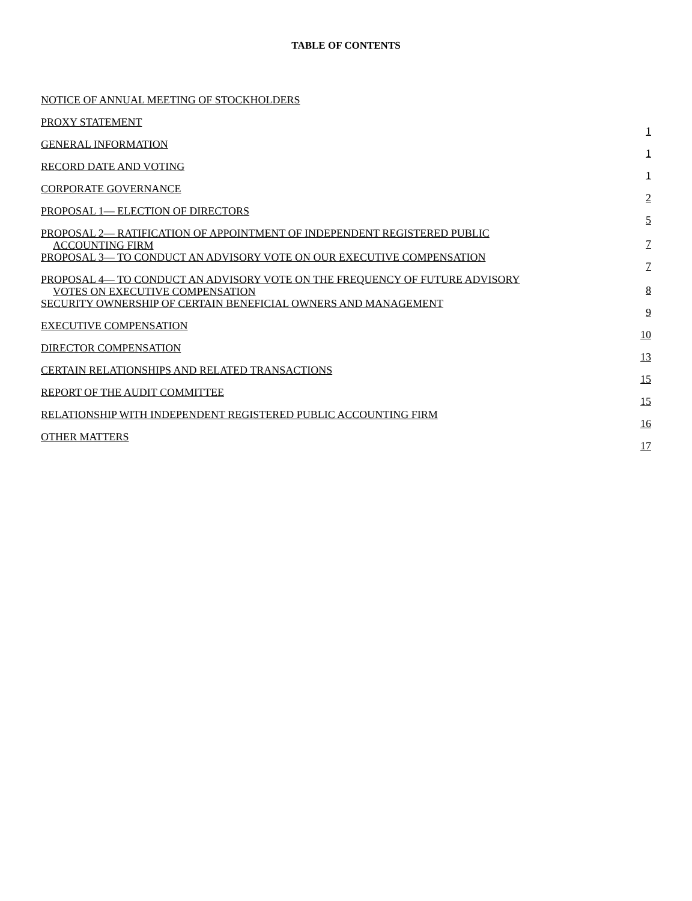TABLE OF CONTENTS
| NOTICE OF ANNUAL MEETING OF STOCKHOLDERS | |
| PROXY STATEMENT | 1 |
| GENERAL INFORMATION | 1 |
| RECORD DATE AND VOTING | 1 |
| CORPORATE GOVERNANCE | 2 |
| PROPOSAL 1— ELECTION OF DIRECTORS | 5 |
| PROPOSAL 2— RATIFICATION OF APPOINTMENT OF INDEPENDENT REGISTERED PUBLIC ACCOUNTING FIRM | 7 |
| PROPOSAL 3— TO CONDUCT AN ADVISORY VOTE ON OUR EXECUTIVE COMPENSATION | 7 |
| PROPOSAL 4— TO CONDUCT AN ADVISORY VOTE ON THE FREQUENCY OF FUTURE ADVISORY VOTES ON EXECUTIVE COMPENSATION | 8 |
| SECURITY OWNERSHIP OF CERTAIN BENEFICIAL OWNERS AND MANAGEMENT | 9 |
| EXECUTIVE COMPENSATION | 10 |
| DIRECTOR COMPENSATION | 13 |
| CERTAIN RELATIONSHIPS AND RELATED TRANSACTIONS | 15 |
| REPORT OF THE AUDIT COMMITTEE | 15 |
| RELATIONSHIP WITH INDEPENDENT REGISTERED PUBLIC ACCOUNTING FIRM | 16 |
| OTHER MATTERS | 17 |